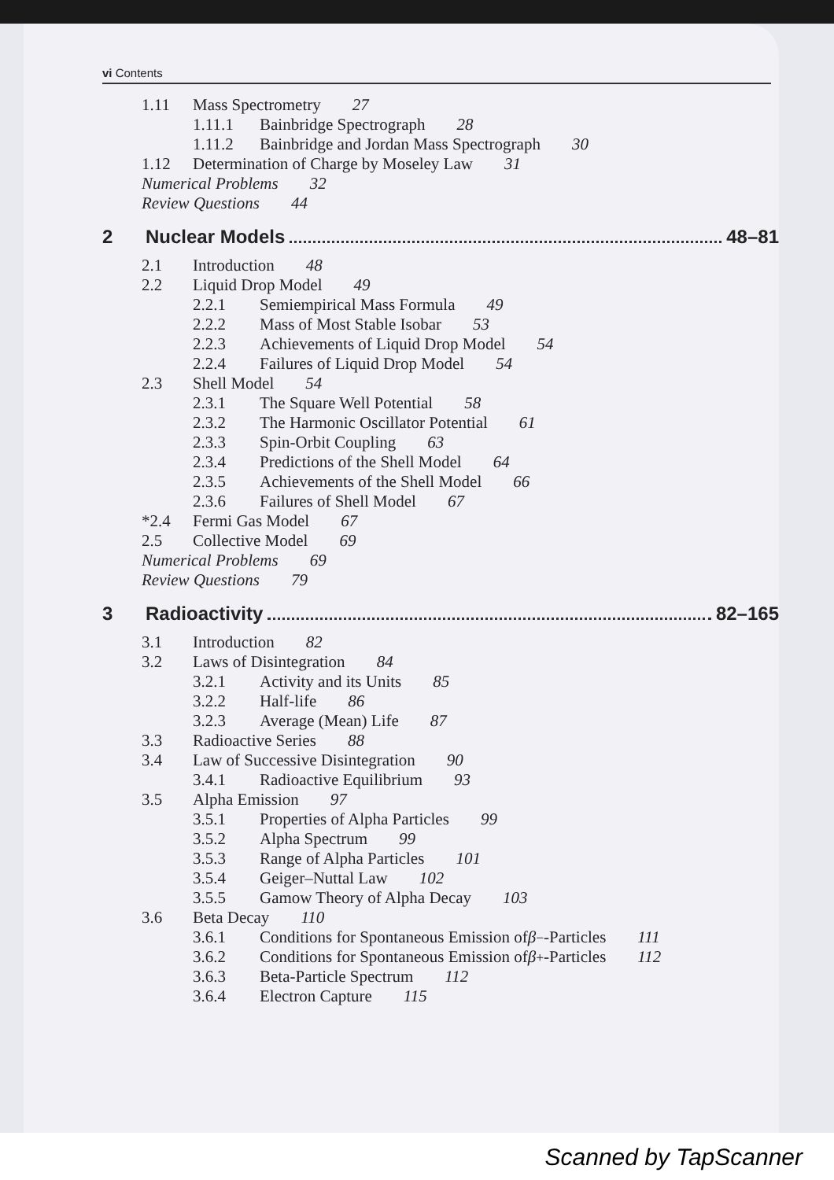vi Contents
1.11 Mass Spectrometry 27
1.11.1 Bainbridge Spectrograph 28
1.11.2 Bainbridge and Jordan Mass Spectrograph 30
1.12 Determination of Charge by Moseley Law 31
Numerical Problems 32
Review Questions 44
2 Nuclear Models 48–81
2.1 Introduction 48
2.2 Liquid Drop Model 49
2.2.1 Semiempirical Mass Formula 49
2.2.2 Mass of Most Stable Isobar 53
2.2.3 Achievements of Liquid Drop Model 54
2.2.4 Failures of Liquid Drop Model 54
2.3 Shell Model 54
2.3.1 The Square Well Potential 58
2.3.2 The Harmonic Oscillator Potential 61
2.3.3 Spin-Orbit Coupling 63
2.3.4 Predictions of the Shell Model 64
2.3.5 Achievements of the Shell Model 66
2.3.6 Failures of Shell Model 67
*2.4 Fermi Gas Model 67
2.5 Collective Model 69
Numerical Problems 69
Review Questions 79
3 Radioactivity 82–165
3.1 Introduction 82
3.2 Laws of Disintegration 84
3.2.1 Activity and its Units 85
3.2.2 Half-life 86
3.2.3 Average (Mean) Life 87
3.3 Radioactive Series 88
3.4 Law of Successive Disintegration 90
3.4.1 Radioactive Equilibrium 93
3.5 Alpha Emission 97
3.5.1 Properties of Alpha Particles 99
3.5.2 Alpha Spectrum 99
3.5.3 Range of Alpha Particles 101
3.5.4 Geiger–Nuttal Law 102
3.5.5 Gamow Theory of Alpha Decay 103
3.6 Beta Decay 110
3.6.1 Conditions for Spontaneous Emission of β<sup>−</sup>-Particles 111
3.6.2 Conditions for Spontaneous Emission of β<sup>+</sup>-Particles 112
3.6.3 Beta-Particle Spectrum 112
3.6.4 Electron Capture 115
Scanned by TapScanner